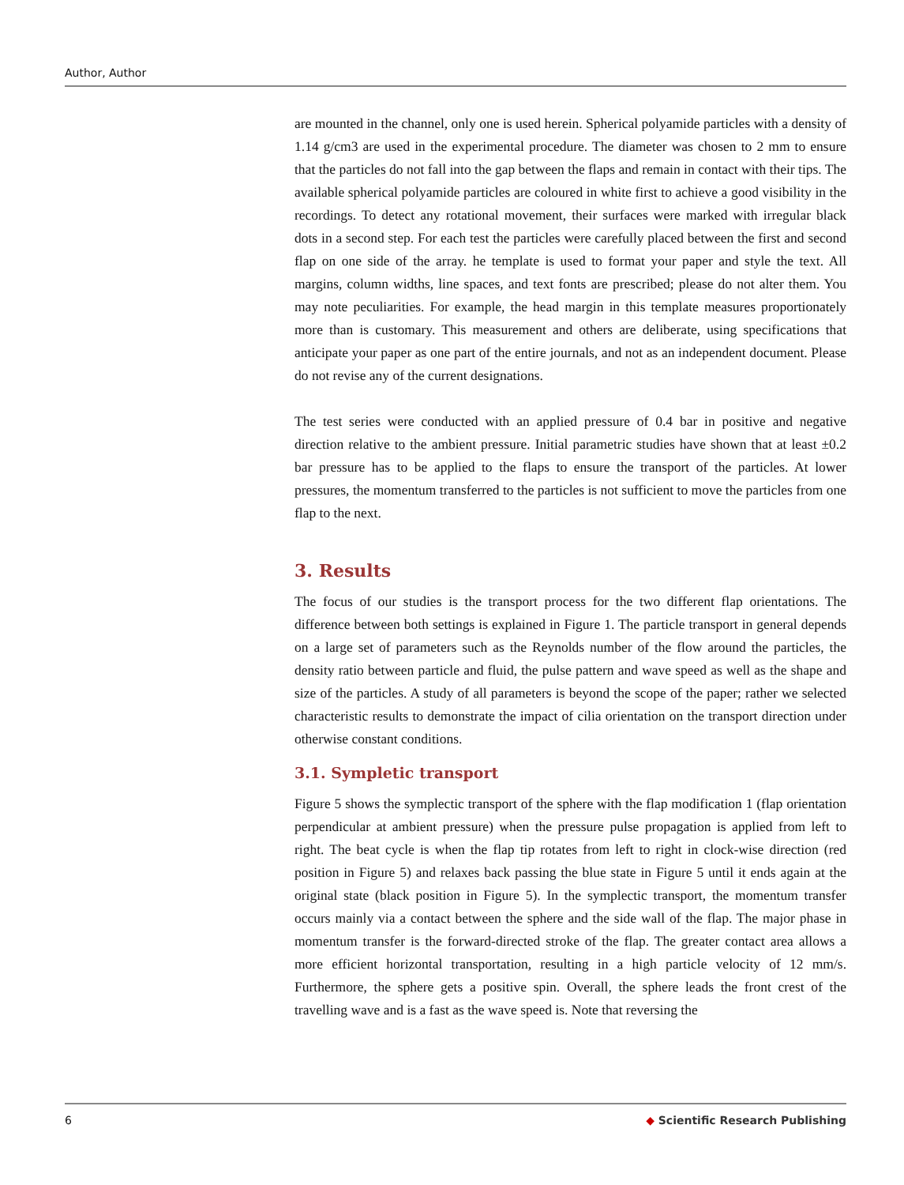Author, Author
are mounted in the channel, only one is used herein. Spherical polyamide particles with a density of 1.14 g/cm3 are used in the experimental procedure. The diameter was chosen to 2 mm to ensure that the particles do not fall into the gap between the flaps and remain in contact with their tips. The available spherical polyamide particles are coloured in white first to achieve a good visibility in the recordings. To detect any rotational movement, their surfaces were marked with irregular black dots in a second step. For each test the particles were carefully placed between the first and second flap on one side of the array. he template is used to format your paper and style the text. All margins, column widths, line spaces, and text fonts are prescribed; please do not alter them. You may note peculiarities. For example, the head margin in this template measures proportionately more than is customary. This measurement and others are deliberate, using specifications that anticipate your paper as one part of the entire journals, and not as an independent document. Please do not revise any of the current designations.
The test series were conducted with an applied pressure of 0.4 bar in positive and negative direction relative to the ambient pressure. Initial parametric studies have shown that at least ±0.2 bar pressure has to be applied to the flaps to ensure the transport of the particles. At lower pressures, the momentum transferred to the particles is not sufficient to move the particles from one flap to the next.
3. Results
The focus of our studies is the transport process for the two different flap orientations. The difference between both settings is explained in Figure 1. The particle transport in general depends on a large set of parameters such as the Reynolds number of the flow around the particles, the density ratio between particle and fluid, the pulse pattern and wave speed as well as the shape and size of the particles. A study of all parameters is beyond the scope of the paper; rather we selected characteristic results to demonstrate the impact of cilia orientation on the transport direction under otherwise constant conditions.
3.1. Sympletic transport
Figure 5 shows the symplectic transport of the sphere with the flap modification 1 (flap orientation perpendicular at ambient pressure) when the pressure pulse propagation is applied from left to right. The beat cycle is when the flap tip rotates from left to right in clock-wise direction (red position in Figure 5) and relaxes back passing the blue state in Figure 5 until it ends again at the original state (black position in Figure 5). In the symplectic transport, the momentum transfer occurs mainly via a contact between the sphere and the side wall of the flap. The major phase in momentum transfer is the forward-directed stroke of the flap. The greater contact area allows a more efficient horizontal transportation, resulting in a high particle velocity of 12 mm/s. Furthermore, the sphere gets a positive spin. Overall, the sphere leads the front crest of the travelling wave and is a fast as the wave speed is. Note that reversing the
6 ◆ Scientific Research Publishing